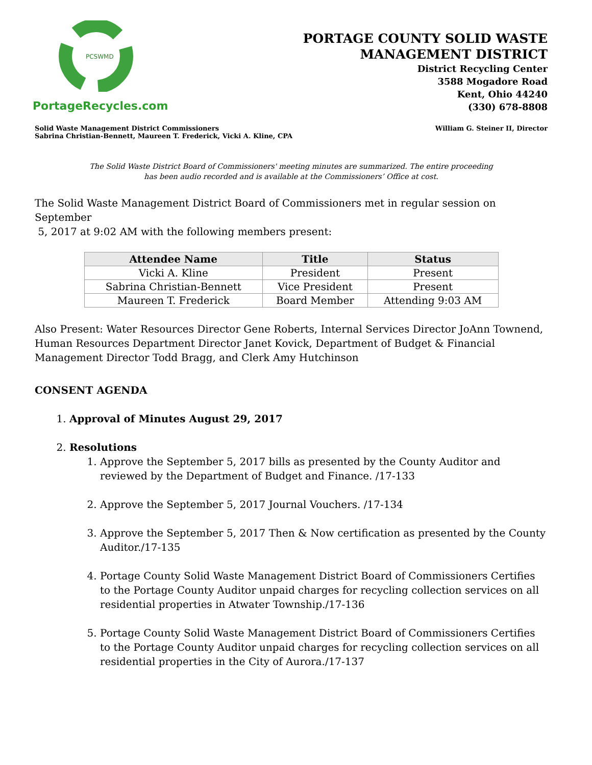PCSWMD
PortageRecycles.com
PORTAGE COUNTY SOLID WASTE
MANAGEMENT DISTRICT
District Recycling Center
3588 Mogadore Road
Kent, Ohio 44240
(330) 678-8808
Solid Waste Management District Commissioners
Sabrina Christian-Bennett, Maureen T. Frederick, Vicki A. Kline, CPA
William G. Steiner II, Director
The Solid Waste District Board of Commissioners' meeting minutes are summarized. The entire proceeding
has been audio recorded and is available at the Commissioners’ Office at cost.
The Solid Waste Management District Board of Commissioners met in regular session on September
5, 2017 at 9:02 AM with the following members present:
| Attendee Name | Title | Status |
| --- | --- | --- |
| Vicki A. Kline | President | Present |
| Sabrina Christian-Bennett | Vice President | Present |
| Maureen T. Frederick | Board Member | Attending 9:03 AM |
Also Present: Water Resources Director Gene Roberts, Internal Services Director JoAnn Townend, Human Resources Department Director Janet Kovick, Department of Budget & Financial Management Director Todd Bragg, and Clerk Amy Hutchinson
CONSENT AGENDA
1. Approval of Minutes August 29, 2017
2. Resolutions
1. Approve the September 5, 2017 bills as presented by the County Auditor and reviewed by the Department of Budget and Finance. /17-133
2. Approve the September 5, 2017 Journal Vouchers. /17-134
3. Approve the September 5, 2017 Then & Now certification as presented by the County Auditor./17-135
4. Portage County Solid Waste Management District Board of Commissioners Certifies to the Portage County Auditor unpaid charges for recycling collection services on all residential properties in Atwater Township./17-136
5. Portage County Solid Waste Management District Board of Commissioners Certifies to the Portage County Auditor unpaid charges for recycling collection services on all residential properties in the City of Aurora./17-137